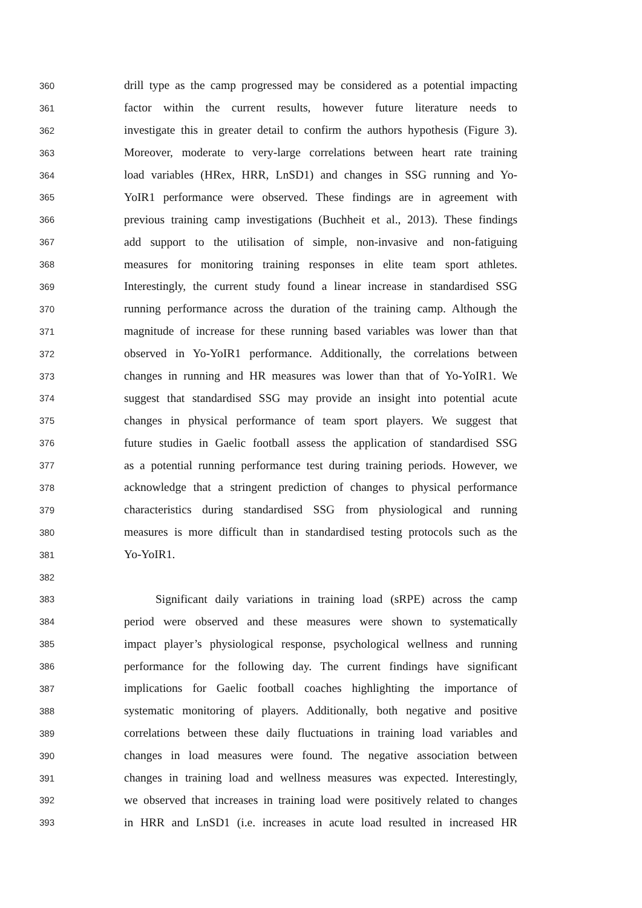360 drill type as the camp progressed may be considered as a potential impacting
361 factor within the current results, however future literature needs to
362 investigate this in greater detail to confirm the authors hypothesis (Figure 3).
363 Moreover, moderate to very-large correlations between heart rate training
364 load variables (HRex, HRR, LnSD1) and changes in SSG running and Yo-
365 YoIR1 performance were observed. These findings are in agreement with
366 previous training camp investigations (Buchheit et al., 2013). These findings
367 add support to the utilisation of simple, non-invasive and non-fatiguing
368 measures for monitoring training responses in elite team sport athletes.
369 Interestingly, the current study found a linear increase in standardised SSG
370 running performance across the duration of the training camp. Although the
371 magnitude of increase for these running based variables was lower than that
372 observed in Yo-YoIR1 performance. Additionally, the correlations between
373 changes in running and HR measures was lower than that of Yo-YoIR1. We
374 suggest that standardised SSG may provide an insight into potential acute
375 changes in physical performance of team sport players. We suggest that
376 future studies in Gaelic football assess the application of standardised SSG
377 as a potential running performance test during training periods. However, we
378 acknowledge that a stringent prediction of changes to physical performance
379 characteristics during standardised SSG from physiological and running
380 measures is more difficult than in standardised testing protocols such as the
381 Yo-YoIR1.
382
383 Significant daily variations in training load (sRPE) across the camp
384 period were observed and these measures were shown to systematically
385 impact player’s physiological response, psychological wellness and running
386 performance for the following day. The current findings have significant
387 implications for Gaelic football coaches highlighting the importance of
388 systematic monitoring of players. Additionally, both negative and positive
389 correlations between these daily fluctuations in training load variables and
390 changes in load measures were found. The negative association between
391 changes in training load and wellness measures was expected. Interestingly,
392 we observed that increases in training load were positively related to changes
393 in HRR and LnSD1 (i.e. increases in acute load resulted in increased HR